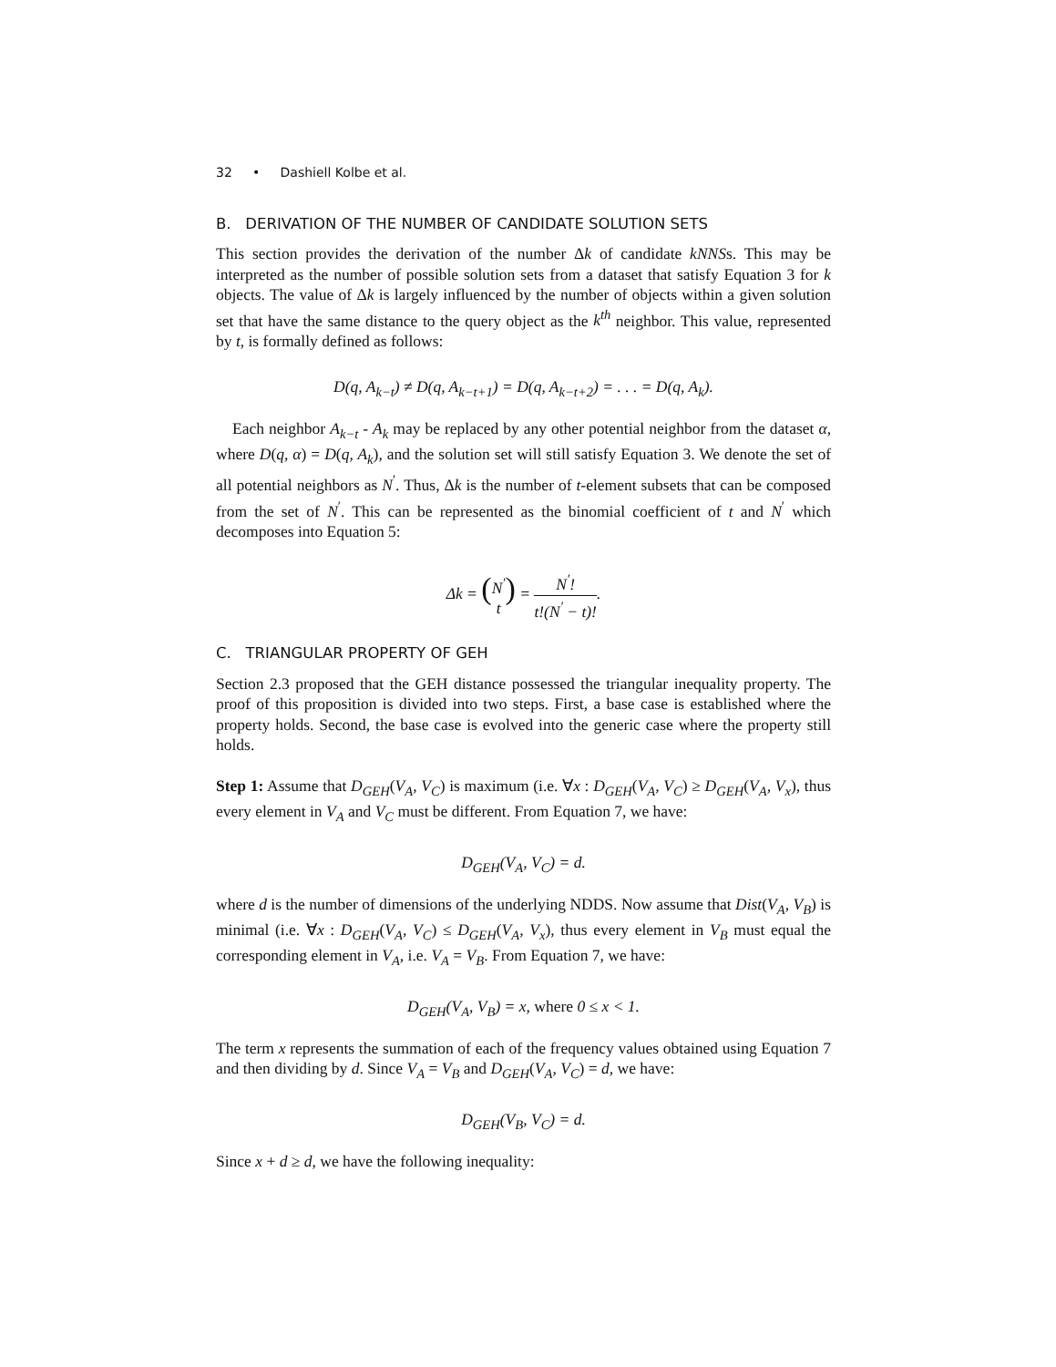32 • Dashiell Kolbe et al.
B. DERIVATION OF THE NUMBER OF CANDIDATE SOLUTION SETS
This section provides the derivation of the number Δk of candidate kNNSs. This may be interpreted as the number of possible solution sets from a dataset that satisfy Equation 3 for k objects. The value of Δk is largely influenced by the number of objects within a given solution set that have the same distance to the query object as the k<sup>th</sup> neighbor. This value, represented by t, is formally defined as follows:
D(q, A<sub>k−t</sub>) ≠ D(q, A<sub>k−t+1</sub>) = D(q, A<sub>k−t+2</sub>) = . . . = D(q, A<sub>k</sub>).
Each neighbor A<sub>k−t</sub> - A<sub>k</sub> may be replaced by any other potential neighbor from the dataset α, where D(q, α) = D(q, A<sub>k</sub>), and the solution set will still satisfy Equation 3. We denote the set of all potential neighbors as N<sup>′</sup>. Thus, Δk is the number of t-element subsets that can be composed from the set of N<sup>′</sup>. This can be represented as the binomial coefficient of t and N<sup>′</sup> which decomposes into Equation 5:
Δk = (N<sup>′</sup> t) = N<sup>′</sup>! t!(N<sup>′</sup> − t)!.
C. TRIANGULAR PROPERTY OF GEH
Section 2.3 proposed that the GEH distance possessed the triangular inequality property. The proof of this proposition is divided into two steps. First, a base case is established where the property holds. Second, the base case is evolved into the generic case where the property still holds.
Step 1: Assume that D<sub>GEH</sub>(V<sub>A</sub>, V<sub>C</sub>) is maximum (i.e. ∀x : D<sub>GEH</sub>(V<sub>A</sub>, V<sub>C</sub>) ≥ D<sub>GEH</sub>(V<sub>A</sub>, V<sub>x</sub>), thus every element in V<sub>A</sub> and V<sub>C</sub> must be different. From Equation 7, we have:
D<sub>GEH</sub>(V<sub>A</sub>, V<sub>C</sub>) = d.
where d is the number of dimensions of the underlying NDDS. Now assume that Dist(V<sub>A</sub>, V<sub>B</sub>) is minimal (i.e. ∀x : D<sub>GEH</sub>(V<sub>A</sub>, V<sub>C</sub>) ≤ D<sub>GEH</sub>(V<sub>A</sub>, V<sub>x</sub>), thus every element in V<sub>B</sub> must equal the corresponding element in V<sub>A</sub>, i.e. V<sub>A</sub> = V<sub>B</sub>. From Equation 7, we have:
D<sub>GEH</sub>(V<sub>A</sub>, V<sub>B</sub>) = x, where 0 ≤ x < 1.
The term x represents the summation of each of the frequency values obtained using Equation 7 and then dividing by d. Since V<sub>A</sub> = V<sub>B</sub> and D<sub>GEH</sub>(V<sub>A</sub>, V<sub>C</sub>) = d, we have:
D<sub>GEH</sub>(V<sub>B</sub>, V<sub>C</sub>) = d.
Since x + d ≥ d, we have the following inequality: